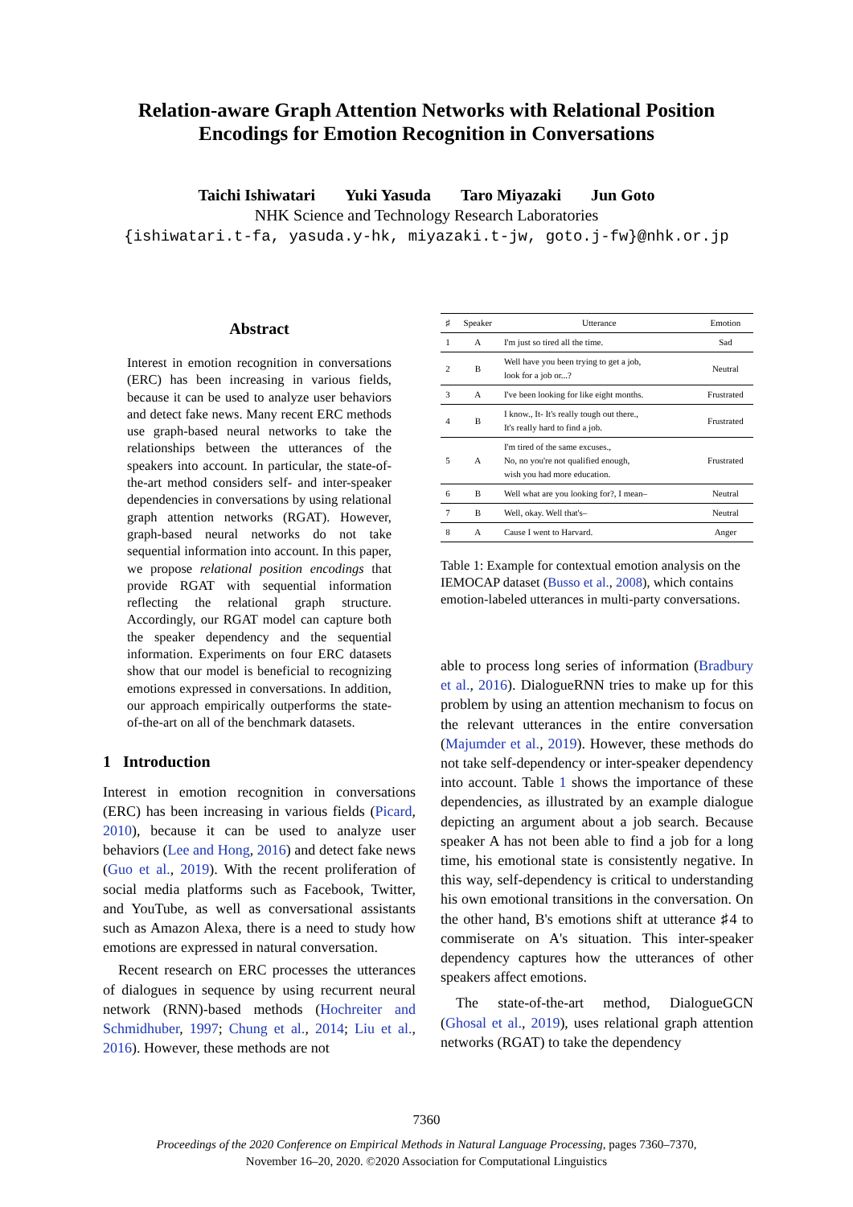Relation-aware Graph Attention Networks with Relational Position
Encodings for Emotion Recognition in Conversations
Taichi Ishiwatari Yuki Yasuda Taro Miyazaki Jun Goto
NHK Science and Technology Research Laboratories
{ishiwatari.t-fa, yasuda.y-hk, miyazaki.t-jw, goto.j-fw}@nhk.or.jp
Abstract
Interest in emotion recognition in conversations (ERC) has been increasing in various fields, because it can be used to analyze user behaviors and detect fake news. Many recent ERC methods use graph-based neural networks to take the relationships between the utterances of the speakers into account. In particular, the state-of-the-art method considers self- and inter-speaker dependencies in conversations by using relational graph attention networks (RGAT). However, graph-based neural networks do not take sequential information into account. In this paper, we propose relational position encodings that provide RGAT with sequential information reflecting the relational graph structure. Accordingly, our RGAT model can capture both the speaker dependency and the sequential information. Experiments on four ERC datasets show that our model is beneficial to recognizing emotions expressed in conversations. In addition, our approach empirically outperforms the state-of-the-art on all of the benchmark datasets.
1 Introduction
Interest in emotion recognition in conversations (ERC) has been increasing in various fields (Picard, 2010), because it can be used to analyze user behaviors (Lee and Hong, 2016) and detect fake news (Guo et al., 2019). With the recent proliferation of social media platforms such as Facebook, Twitter, and YouTube, as well as conversational assistants such as Amazon Alexa, there is a need to study how emotions are expressed in natural conversation.
Recent research on ERC processes the utterances of dialogues in sequence by using recurrent neural network (RNN)-based methods (Hochreiter and Schmidhuber, 1997; Chung et al., 2014; Liu et al., 2016). However, these methods are not
| ♯ | Speaker | Utterance | Emotion |
| --- | --- | --- | --- |
| 1 | A | I'm just so tired all the time. | Sad |
| 2 | B | Well have you been trying to get a job, look for a job or...? | Neutral |
| 3 | A | I've been looking for like eight months. | Frustrated |
| 4 | B | I know., It- It's really tough out there., It's really hard to find a job. | Frustrated |
| 5 | A | I'm tired of the same excuses., No, no you're not qualified enough, wish you had more education. | Frustrated |
| 6 | B | Well what are you looking for?, I mean– | Neutral |
| 7 | B | Well, okay. Well that's– | Neutral |
| 8 | A | Cause I went to Harvard. | Anger |
Table 1: Example for contextual emotion analysis on the IEMOCAP dataset (Busso et al., 2008), which contains emotion-labeled utterances in multi-party conversations.
able to process long series of information (Bradbury et al., 2016). DialogueRNN tries to make up for this problem by using an attention mechanism to focus on the relevant utterances in the entire conversation (Majumder et al., 2019). However, these methods do not take self-dependency or inter-speaker dependency into account. Table 1 shows the importance of these dependencies, as illustrated by an example dialogue depicting an argument about a job search. Because speaker A has not been able to find a job for a long time, his emotional state is consistently negative. In this way, self-dependency is critical to understanding his own emotional transitions in the conversation. On the other hand, B's emotions shift at utterance ♯4 to commiserate on A's situation. This inter-speaker dependency captures how the utterances of other speakers affect emotions.
The state-of-the-art method, DialogueGCN (Ghosal et al., 2019), uses relational graph attention networks (RGAT) to take the dependency
7360
Proceedings of the 2020 Conference on Empirical Methods in Natural Language Processing, pages 7360–7370,
November 16–20, 2020. ©2020 Association for Computational Linguistics